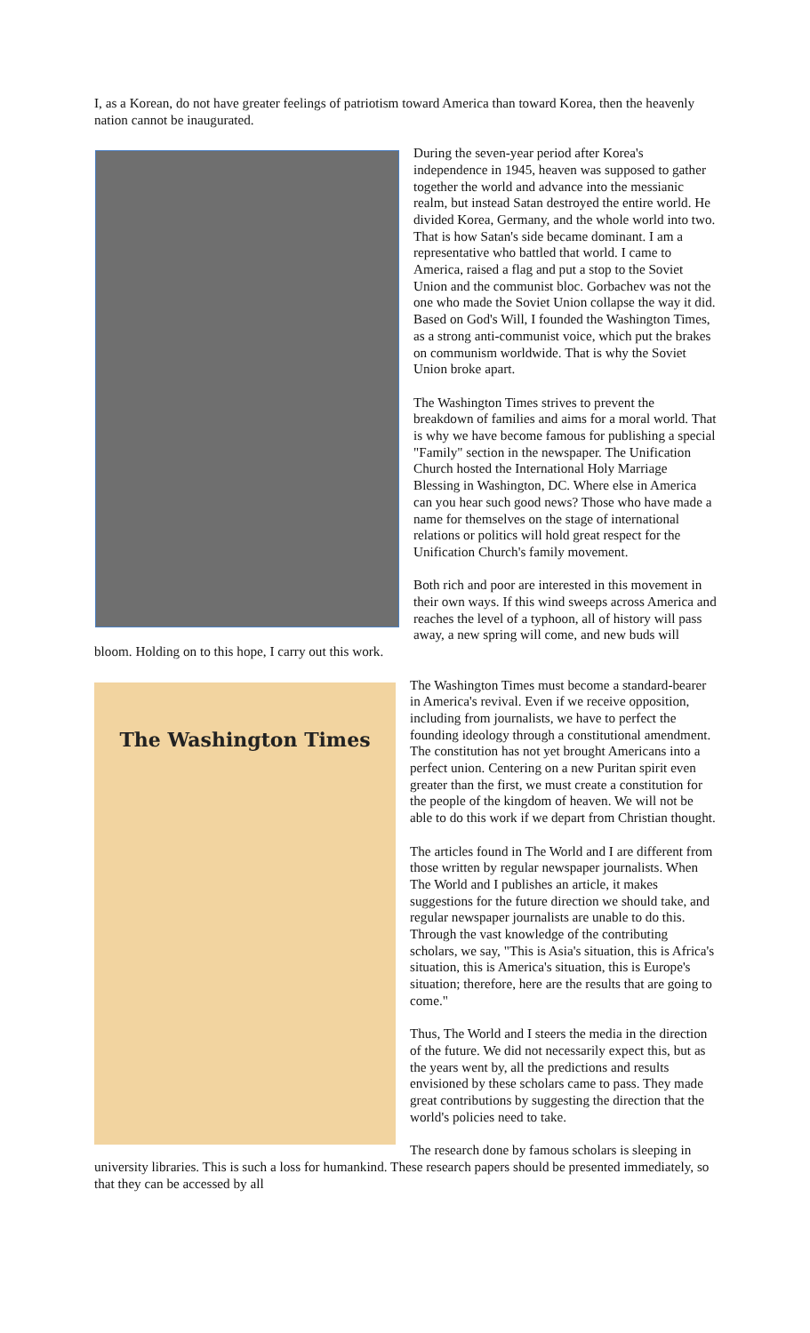I, as a Korean, do not have greater feelings of patriotism toward America than toward Korea, then the heavenly nation cannot be inaugurated.
During the seven-year period after Korea's independence in 1945, heaven was supposed to gather together the world and advance into the messianic realm, but instead Satan destroyed the entire world. He divided Korea, Germany, and the whole world into two. That is how Satan's side became dominant. I am a representative who battled that world. I came to America, raised a flag and put a stop to the Soviet Union and the communist bloc. Gorbachev was not the one who made the Soviet Union collapse the way it did. Based on God's Will, I founded the Washington Times, as a strong anti-communist voice, which put the brakes on communism worldwide. That is why the Soviet Union broke apart.
The Washington Times strives to prevent the breakdown of families and aims for a moral world. That is why we have become famous for publishing a special "Family" section in the newspaper. The Unification Church hosted the International Holy Marriage Blessing in Washington, DC. Where else in America can you hear such good news? Those who have made a name for themselves on the stage of international relations or politics will hold great respect for the Unification Church's family movement.
Both rich and poor are interested in this movement in their own ways. If this wind sweeps across America and reaches the level of a typhoon, all of history will pass away, a new spring will come, and new buds will bloom. Holding on to this hope, I carry out this work.
The Washington Times
The Washington Times must become a standard-bearer in America's revival. Even if we receive opposition, including from journalists, we have to perfect the founding ideology through a constitutional amendment. The constitution has not yet brought Americans into a perfect union. Centering on a new Puritan spirit even greater than the first, we must create a constitution for the people of the kingdom of heaven. We will not be able to do this work if we depart from Christian thought.
The articles found in The World and I are different from those written by regular newspaper journalists. When The World and I publishes an article, it makes suggestions for the future direction we should take, and regular newspaper journalists are unable to do this. Through the vast knowledge of the contributing scholars, we say, "This is Asia's situation, this is Africa's situation, this is America's situation, this is Europe's situation; therefore, here are the results that are going to come."
Thus, The World and I steers the media in the direction of the future. We did not necessarily expect this, but as the years went by, all the predictions and results envisioned by these scholars came to pass. They made great contributions by suggesting the direction that the world's policies need to take.
The research done by famous scholars is sleeping in university libraries. This is such a loss for humankind. These research papers should be presented immediately, so that they can be accessed by all